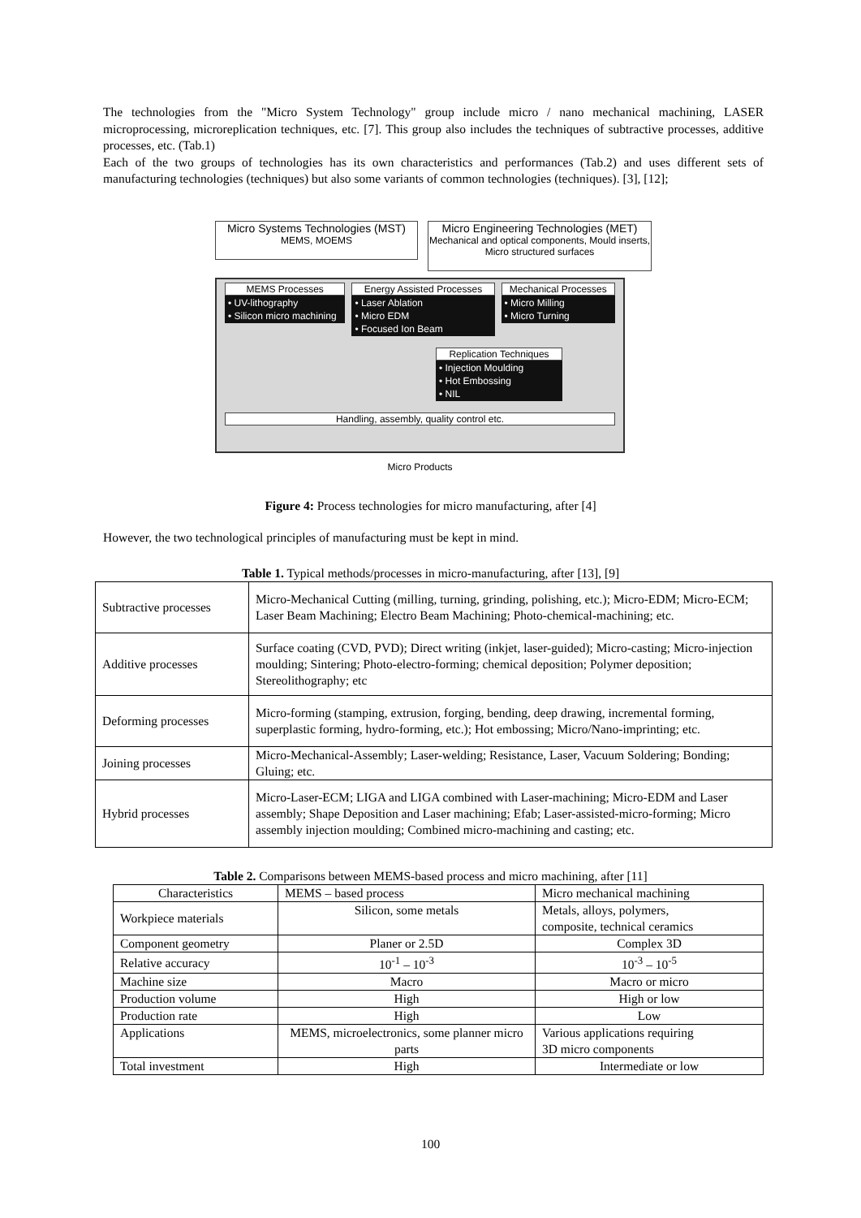The technologies from the "Micro System Technology" group include micro / nano mechanical machining, LASER microprocessing, microreplication techniques, etc. [7]. This group also includes the techniques of subtractive processes, additive processes, etc. (Tab.1)
Each of the two groups of technologies has its own characteristics and performances (Tab.2) and uses different sets of manufacturing technologies (techniques) but also some variants of common technologies (techniques). [3], [12];
Micro Systems Technologies (MST)
MEMS, MOEMS
Micro Engineering Technologies (MET)
Mechanical and optical components, Mould inserts, Micro structured surfaces
MEMS Processes
• UV-lithography
• Silicon micro machining
Energy Assisted Processes
• Laser Ablation
• Micro EDM
• Focused Ion Beam
Mechanical Processes
• Micro Milling
• Micro Turning
Replication Techniques
• Injection Moulding
• Hot Embossing
• NIL
Handling, assembly, quality control etc.
Micro Products
Figure 4: Process technologies for micro manufacturing, after [4]
However, the two technological principles of manufacturing must be kept in mind.
Table 1. Typical methods/processes in micro-manufacturing, after [13], [9]
| Subtractive processes | Micro-Mechanical Cutting (milling, turning, grinding, polishing, etc.); Micro-EDM; Micro-ECM; Laser Beam Machining; Electro Beam Machining; Photo-chemical-machining; etc. |
| Additive processes | Surface coating (CVD, PVD); Direct writing (inkjet, laser-guided); Micro-casting; Micro-injection moulding; Sintering; Photo-electro-forming; chemical deposition; Polymer deposition; Stereolithography; etc |
| Deforming processes | Micro-forming (stamping, extrusion, forging, bending, deep drawing, incremental forming, superplastic forming, hydro-forming, etc.); Hot embossing; Micro/Nano-imprinting; etc. |
| Joining processes | Micro-Mechanical-Assembly; Laser-welding; Resistance, Laser, Vacuum Soldering; Bonding; Gluing; etc. |
| Hybrid processes | Micro-Laser-ECM; LIGA and LIGA combined with Laser-machining; Micro-EDM and Laser assembly; Shape Deposition and Laser machining; Efab; Laser-assisted-micro-forming; Micro assembly injection moulding; Combined micro-machining and casting; etc. |
Table 2. Comparisons between MEMS-based process and micro machining, after [11]
| Characteristics | MEMS – based process | Micro mechanical machining |
| Workpiece materials | Silicon, some metals | Metals, alloys, polymers, composite, technical ceramics |
| Component geometry | Planer or 2.5D | Complex 3D |
| Relative accuracy | 10<sup>-1</sup> – 10<sup>-3</sup> | 10<sup>-3</sup> – 10<sup>-5</sup> |
| Machine size | Macro | Macro or micro |
| Production volume | High | High or low |
| Production rate | High | Low |
| Applications | MEMS, microelectronics, some planner micro parts | Various applications requiring 3D micro components |
| Total investment | High | Intermediate or low |
100